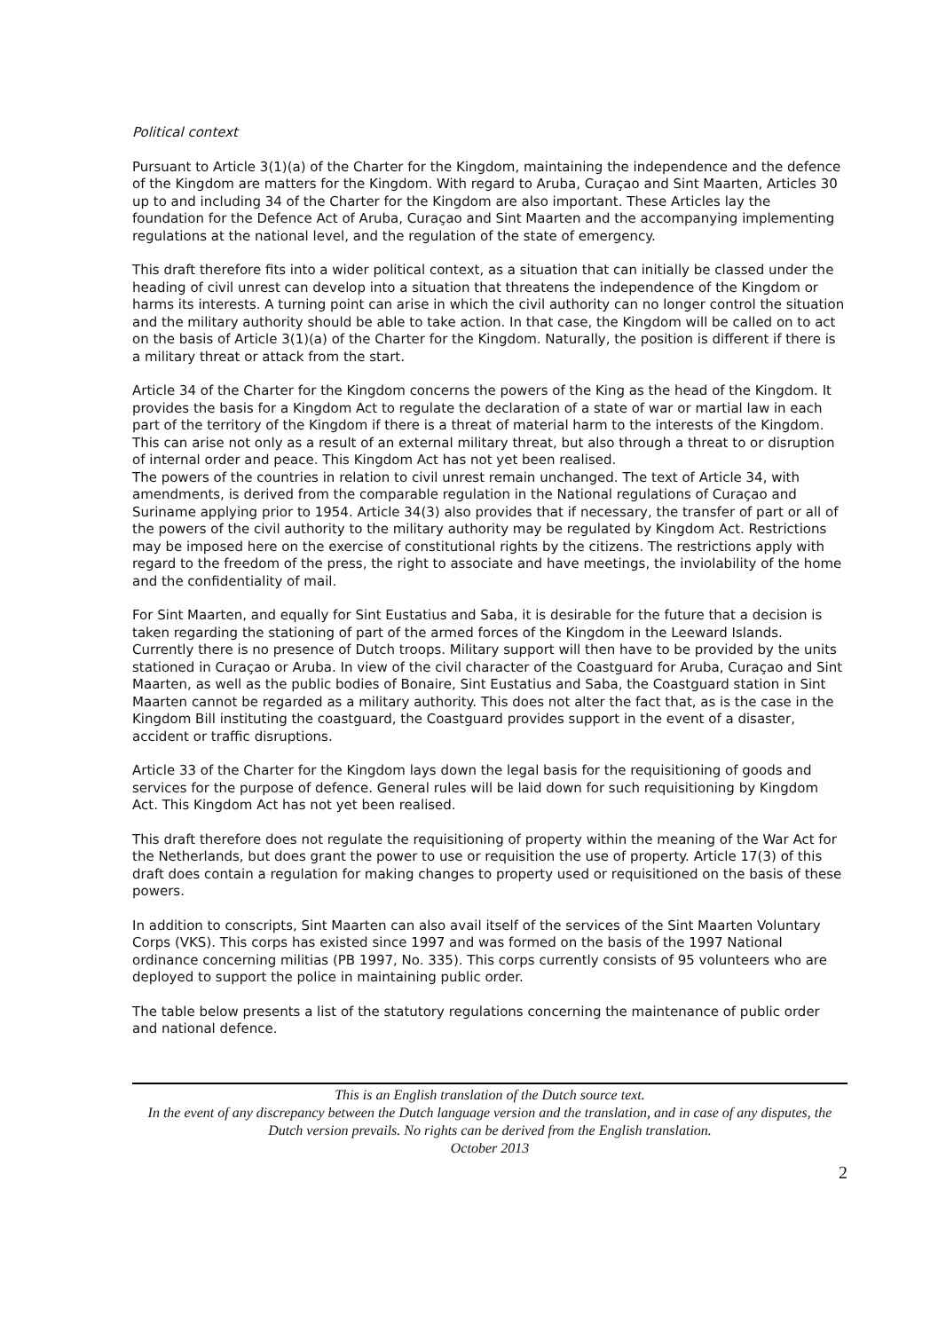Political context
Pursuant to Article 3(1)(a) of the Charter for the Kingdom, maintaining the independence and the defence of the Kingdom are matters for the Kingdom. With regard to Aruba, Curaçao and Sint Maarten, Articles 30 up to and including 34 of the Charter for the Kingdom are also important. These Articles lay the foundation for the Defence Act of Aruba, Curaçao and Sint Maarten and the accompanying implementing regulations at the national level, and the regulation of the state of emergency.
This draft therefore fits into a wider political context, as a situation that can initially be classed under the heading of civil unrest can develop into a situation that threatens the independence of the Kingdom or harms its interests. A turning point can arise in which the civil authority can no longer control the situation and the military authority should be able to take action. In that case, the Kingdom will be called on to act on the basis of Article 3(1)(a) of the Charter for the Kingdom. Naturally, the position is different if there is a military threat or attack from the start.
Article 34 of the Charter for the Kingdom concerns the powers of the King as the head of the Kingdom. It provides the basis for a Kingdom Act to regulate the declaration of a state of war or martial law in each part of the territory of the Kingdom if there is a threat of material harm to the interests of the Kingdom. This can arise not only as a result of an external military threat, but also through a threat to or disruption of internal order and peace. This Kingdom Act has not yet been realised.
The powers of the countries in relation to civil unrest remain unchanged. The text of Article 34, with amendments, is derived from the comparable regulation in the National regulations of Curaçao and Suriname applying prior to 1954. Article 34(3) also provides that if necessary, the transfer of part or all of the powers of the civil authority to the military authority may be regulated by Kingdom Act. Restrictions may be imposed here on the exercise of constitutional rights by the citizens. The restrictions apply with regard to the freedom of the press, the right to associate and have meetings, the inviolability of the home and the confidentiality of mail.
For Sint Maarten, and equally for Sint Eustatius and Saba, it is desirable for the future that a decision is taken regarding the stationing of part of the armed forces of the Kingdom in the Leeward Islands. Currently there is no presence of Dutch troops. Military support will then have to be provided by the units stationed in Curaçao or Aruba. In view of the civil character of the Coastguard for Aruba, Curaçao and Sint Maarten, as well as the public bodies of Bonaire, Sint Eustatius and Saba, the Coastguard station in Sint Maarten cannot be regarded as a military authority. This does not alter the fact that, as is the case in the Kingdom Bill instituting the coastguard, the Coastguard provides support in the event of a disaster, accident or traffic disruptions.
Article 33 of the Charter for the Kingdom lays down the legal basis for the requisitioning of goods and services for the purpose of defence. General rules will be laid down for such requisitioning by Kingdom Act. This Kingdom Act has not yet been realised.
This draft therefore does not regulate the requisitioning of property within the meaning of the War Act for the Netherlands, but does grant the power to use or requisition the use of property. Article 17(3) of this draft does contain a regulation for making changes to property used or requisitioned on the basis of these powers.
In addition to conscripts, Sint Maarten can also avail itself of the services of the Sint Maarten Voluntary Corps (VKS). This corps has existed since 1997 and was formed on the basis of the 1997 National ordinance concerning militias (PB 1997, No. 335). This corps currently consists of 95 volunteers who are deployed to support the police in maintaining public order.
The table below presents a list of the statutory regulations concerning the maintenance of public order and national defence.
This is an English translation of the Dutch source text.
In the event of any discrepancy between the Dutch language version and the translation, and in case of any disputes, the Dutch version prevails. No rights can be derived from the English translation.
October 2013
2